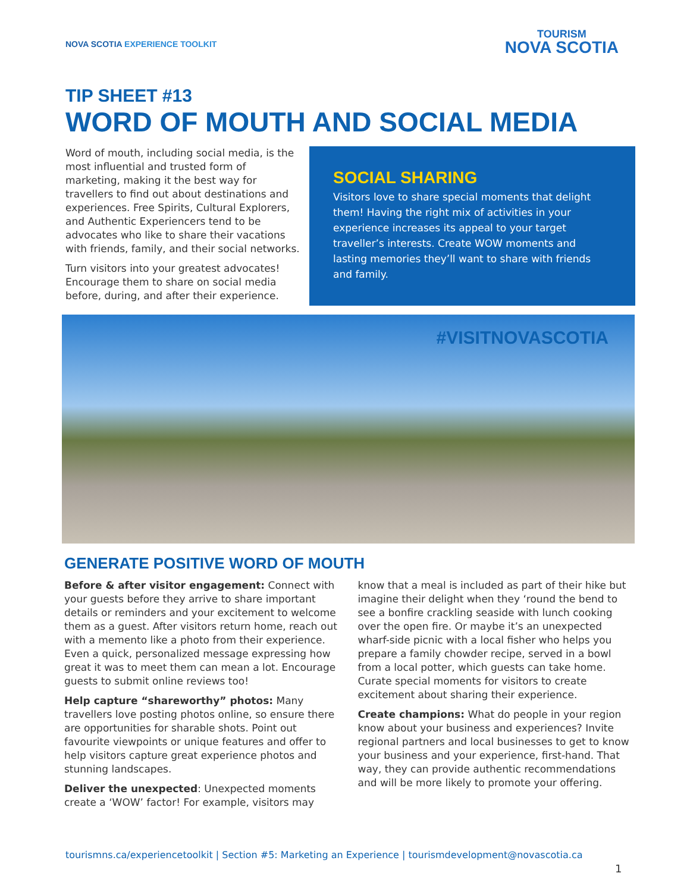NOVA SCOTIA EXPERIENCE TOOLKIT
TOURISM
NOVA SCOTIA
TIP SHEET #13
WORD OF MOUTH AND SOCIAL MEDIA
Word of mouth, including social media, is the most influential and trusted form of marketing, making it the best way for travellers to find out about destinations and experiences. Free Spirits, Cultural Explorers, and Authentic Experiencers tend to be advocates who like to share their vacations with friends, family, and their social networks.
Turn visitors into your greatest advocates! Encourage them to share on social media before, during, and after their experience.
SOCIAL SHARING
Visitors love to share special moments that delight them! Having the right mix of activities in your experience increases its appeal to your target traveller’s interests. Create WOW moments and lasting memories they’ll want to share with friends and family.
#VISITNOVASCOTIA
GENERATE POSITIVE WORD OF MOUTH
Before & after visitor engagement: Connect with your guests before they arrive to share important details or reminders and your excitement to welcome them as a guest. After visitors return home, reach out with a memento like a photo from their experience. Even a quick, personalized message expressing how great it was to meet them can mean a lot. Encourage guests to submit online reviews too!
Help capture “shareworthy” photos: Many travellers love posting photos online, so ensure there are opportunities for sharable shots. Point out favourite viewpoints or unique features and offer to help visitors capture great experience photos and stunning landscapes.
Deliver the unexpected: Unexpected moments create a ‘WOW’ factor! For example, visitors may know that a meal is included as part of their hike but imagine their delight when they ‘round the bend to see a bonfire crackling seaside with lunch cooking over the open fire. Or maybe it’s an unexpected wharf-side picnic with a local fisher who helps you prepare a family chowder recipe, served in a bowl from a local potter, which guests can take home. Curate special moments for visitors to create excitement about sharing their experience.
Create champions: What do people in your region know about your business and experiences? Invite regional partners and local businesses to get to know your business and your experience, first-hand. That way, they can provide authentic recommendations and will be more likely to promote your offering.
tourismns.ca/experiencetoolkit | Section #5: Marketing an Experience | tourismdevelopment@novascotia.ca
1